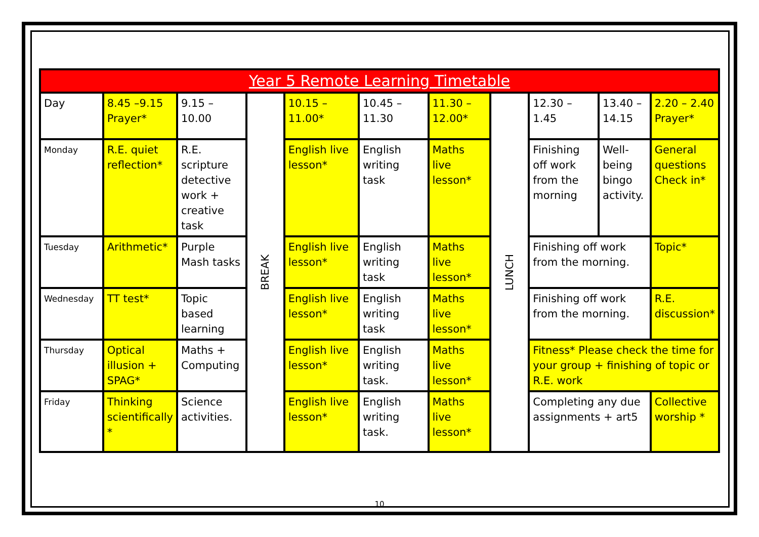| Year 5 Remote Learning Timetable | | | | | | | | | | |
| Day | 8.45 –9.15 Prayer* | 9.15 –10.00 | BREAK | 10.15 – 11.00* | 10.45 – 11.30 | 11.30 – 12.00* | LUNCH | 12.30 – 1.45 | 13.40 – 14.15 | 2.20 – 2.40 Prayer* |
| Monday | R.E. quiet reflection* | R.E. scripture detective work + creative task | | English live lesson* | English writing task | Maths live lesson* | | Finishing off work from the morning | Well-being bingo activity. | General questions Check in* |
| Tuesday | Arithmetic* | Purple Mash tasks | | English live lesson* | English writing task | Maths live lesson* | | Finishing off work from the morning. | | Topic* |
| Wednesday | TT test* | Topic based learning | | English live lesson* | English writing task | Maths live lesson* | | Finishing off work from the morning. | | R.E. discussion* |
| Thursday | Optical illusion + SPAG* | Maths + Computing | | English live lesson* | English writing task. | Maths live lesson* | | Fitness* Please check the time for your group + finishing of topic or R.E. work | | |
| Friday | Thinking scientifically * | Science activities. | | English live lesson* | English writing task. | Maths live lesson* | | Completing any due assignments + art5 | | Collective worship * |
10